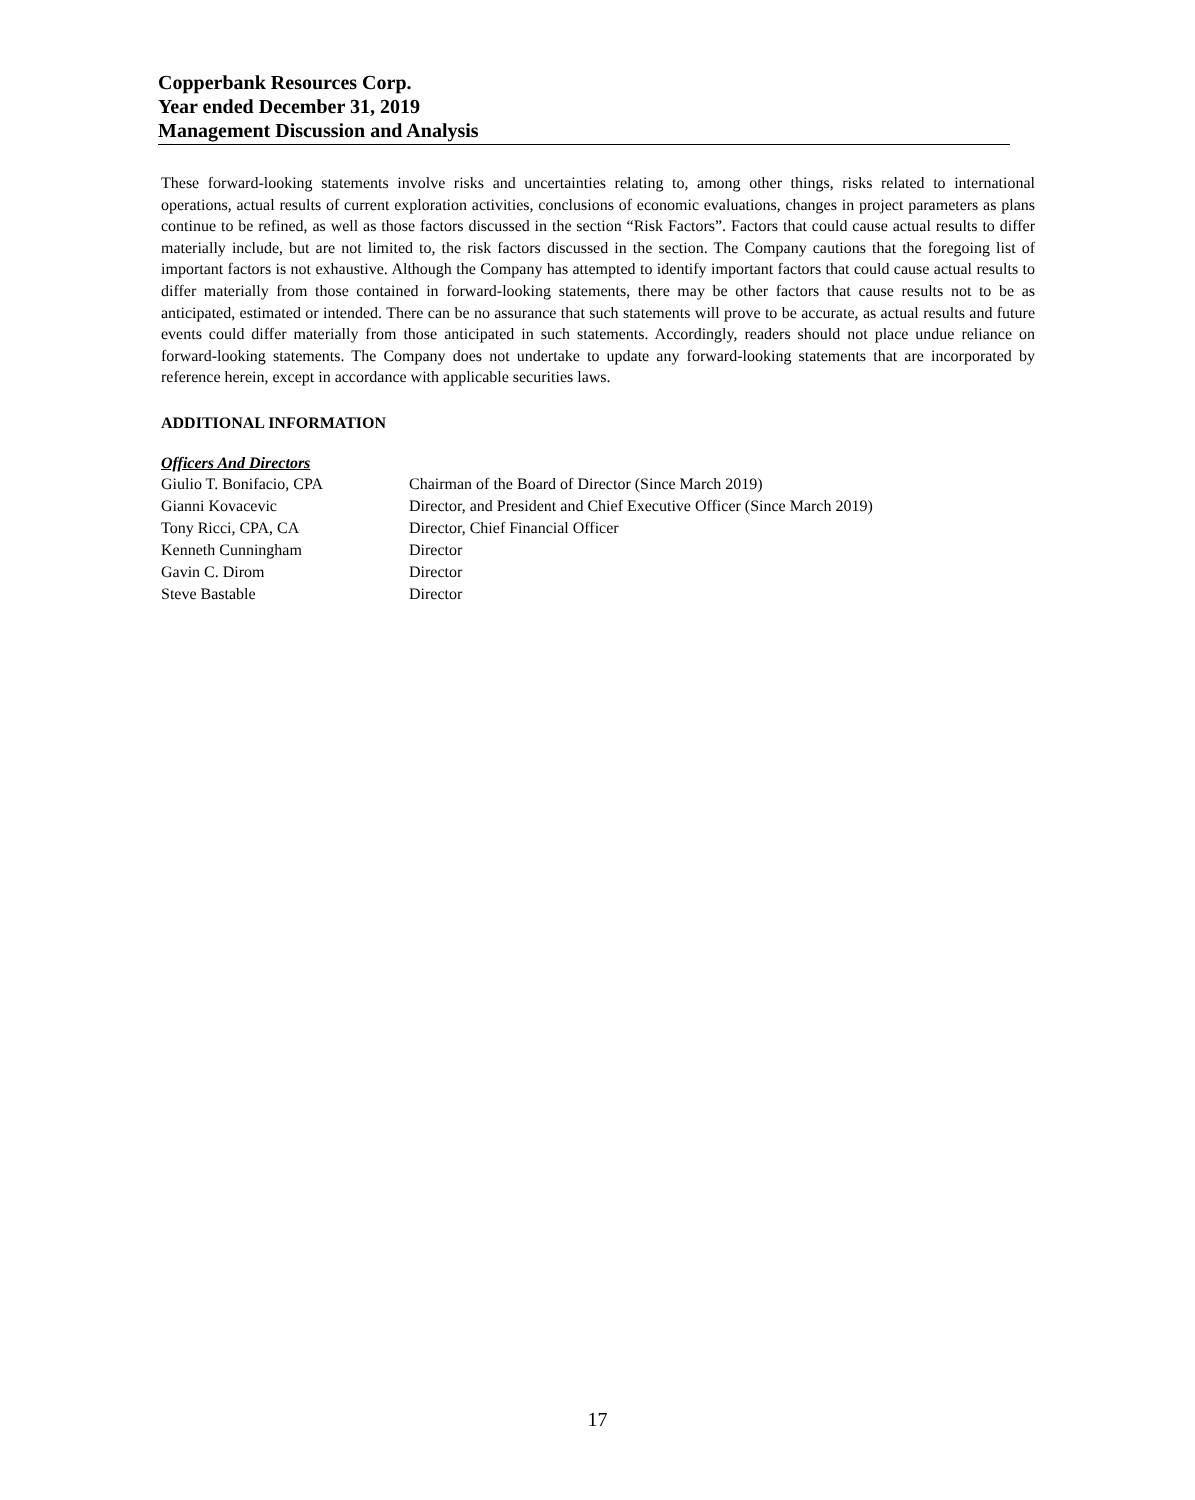Copperbank Resources Corp.
Year ended December 31, 2019
Management Discussion and Analysis
These forward-looking statements involve risks and uncertainties relating to, among other things, risks related to international operations, actual results of current exploration activities, conclusions of economic evaluations, changes in project parameters as plans continue to be refined, as well as those factors discussed in the section “Risk Factors”. Factors that could cause actual results to differ materially include, but are not limited to, the risk factors discussed in the section. The Company cautions that the foregoing list of important factors is not exhaustive. Although the Company has attempted to identify important factors that could cause actual results to differ materially from those contained in forward-looking statements, there may be other factors that cause results not to be as anticipated, estimated or intended. There can be no assurance that such statements will prove to be accurate, as actual results and future events could differ materially from those anticipated in such statements. Accordingly, readers should not place undue reliance on forward-looking statements. The Company does not undertake to update any forward-looking statements that are incorporated by reference herein, except in accordance with applicable securities laws.
ADDITIONAL INFORMATION
Officers And Directors
| Giulio T. Bonifacio, CPA | Chairman of the Board of Director (Since March 2019) |
| Gianni Kovacevic | Director, and President and Chief Executive Officer (Since March 2019) |
| Tony Ricci, CPA, CA | Director, Chief Financial Officer |
| Kenneth Cunningham | Director |
| Gavin C. Dirom | Director |
| Steve Bastable | Director |
17